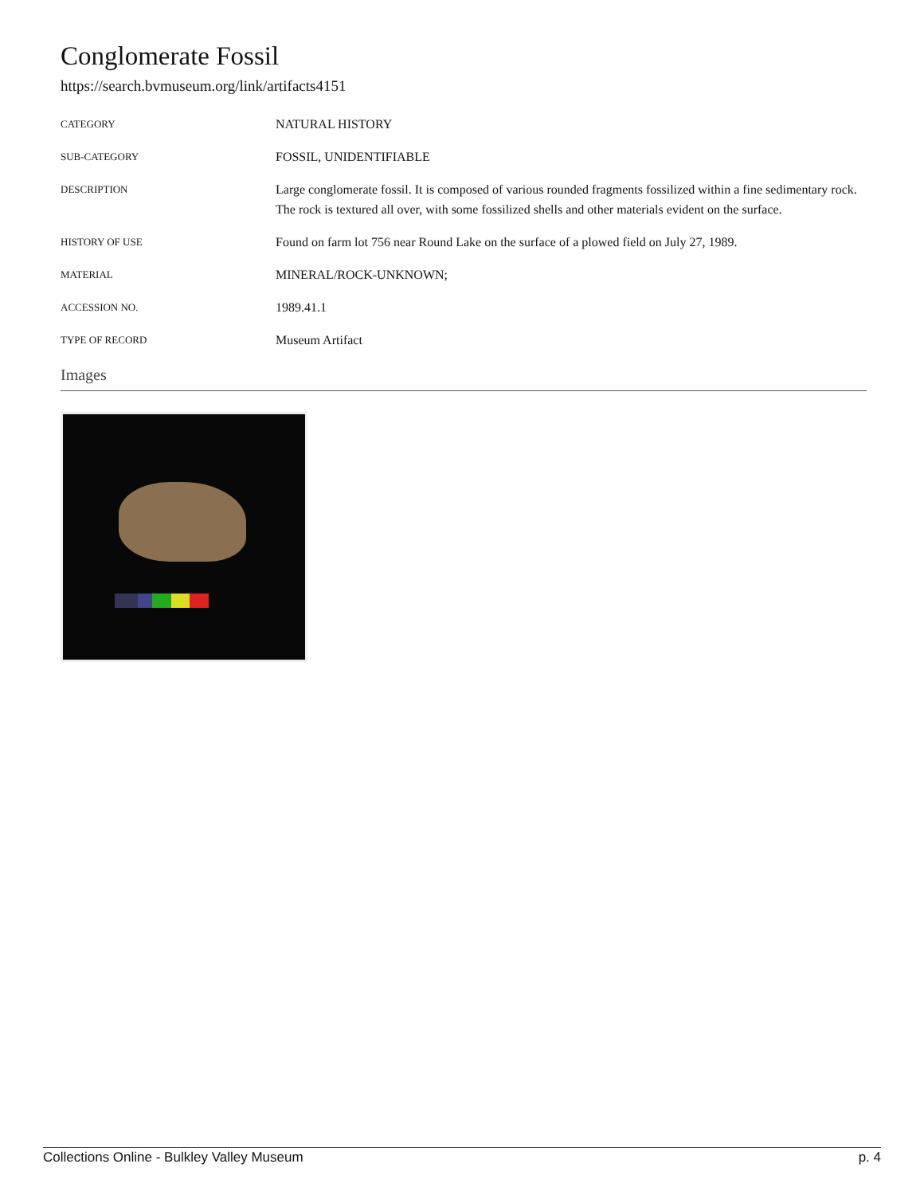Conglomerate Fossil
https://search.bvmuseum.org/link/artifacts4151
| CATEGORY | NATURAL HISTORY |
| SUB-CATEGORY | FOSSIL, UNIDENTIFIABLE |
| DESCRIPTION | Large conglomerate fossil. It is composed of various rounded fragments fossilized within a fine sedimentary rock. The rock is textured all over, with some fossilized shells and other materials evident on the surface. |
| HISTORY OF USE | Found on farm lot 756 near Round Lake on the surface of a plowed field on July 27, 1989. |
| MATERIAL | MINERAL/ROCK-UNKNOWN; |
| ACCESSION NO. | 1989.41.1 |
| TYPE OF RECORD | Museum Artifact |
Images
Collections Online - Bulkley Valley Museum p. 4